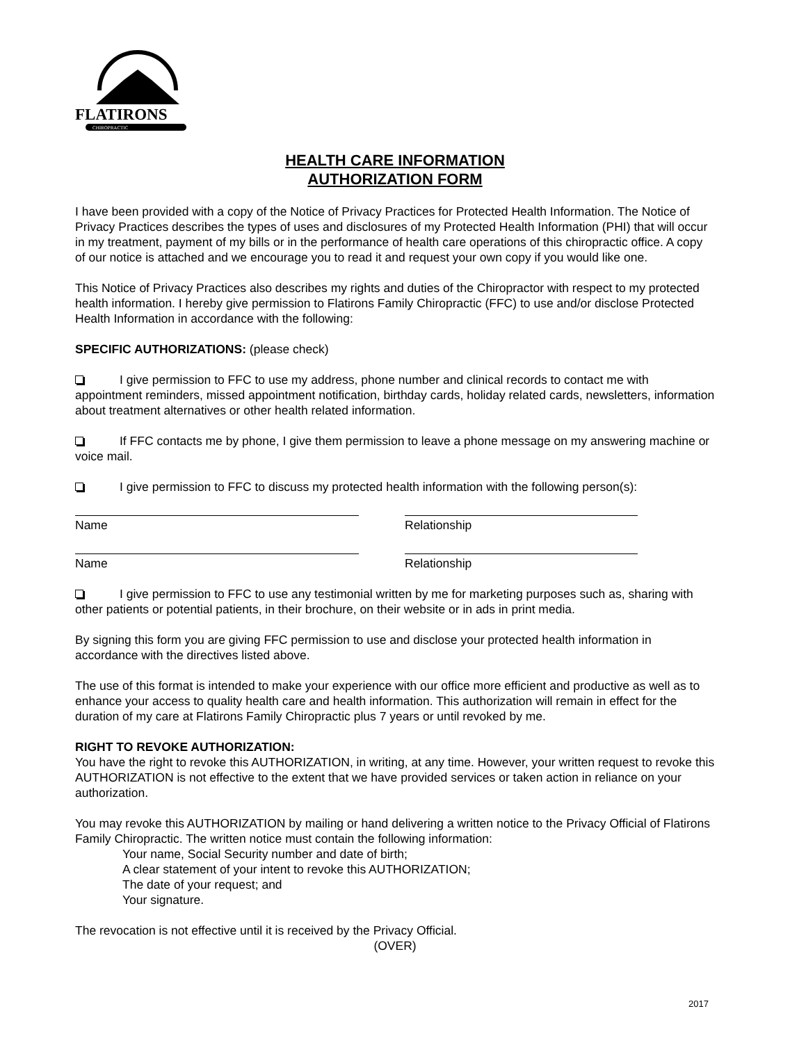FLATIRONS
CHIROPRACTIC
HEALTH CARE INFORMATION
AUTHORIZATION FORM
I have been provided with a copy of the Notice of Privacy Practices for Protected Health Information. The Notice of Privacy Practices describes the types of uses and disclosures of my Protected Health Information (PHI) that will occur in my treatment, payment of my bills or in the performance of health care operations of this chiropractic office. A copy of our notice is attached and we encourage you to read it and request your own copy if you would like one.
This Notice of Privacy Practices also describes my rights and duties of the Chiropractor with respect to my protected health information. I hereby give permission to Flatirons Family Chiropractic (FFC) to use and/or disclose Protected Health Information in accordance with the following:
SPECIFIC AUTHORIZATIONS: (please check)
I give permission to FFC to use my address, phone number and clinical records to contact me with appointment reminders, missed appointment notification, birthday cards, holiday related cards, newsletters, information about treatment alternatives or other health related information.
If FFC contacts me by phone, I give them permission to leave a phone message on my answering machine or voice mail.
I give permission to FFC to discuss my protected health information with the following person(s):
Name Relationship
Name Relationship
I give permission to FFC to use any testimonial written by me for marketing purposes such as, sharing with other patients or potential patients, in their brochure, on their website or in ads in print media.
By signing this form you are giving FFC permission to use and disclose your protected health information in accordance with the directives listed above.
The use of this format is intended to make your experience with our office more efficient and productive as well as to enhance your access to quality health care and health information. This authorization will remain in effect for the duration of my care at Flatirons Family Chiropractic plus 7 years or until revoked by me.
RIGHT TO REVOKE AUTHORIZATION:
You have the right to revoke this AUTHORIZATION, in writing, at any time. However, your written request to revoke this AUTHORIZATION is not effective to the extent that we have provided services or taken action in reliance on your authorization.
You may revoke this AUTHORIZATION by mailing or hand delivering a written notice to the Privacy Official of Flatirons Family Chiropractic. The written notice must contain the following information:
Your name, Social Security number and date of birth;
A clear statement of your intent to revoke this AUTHORIZATION;
The date of your request; and
Your signature.
The revocation is not effective until it is received by the Privacy Official.
(OVER)
2017